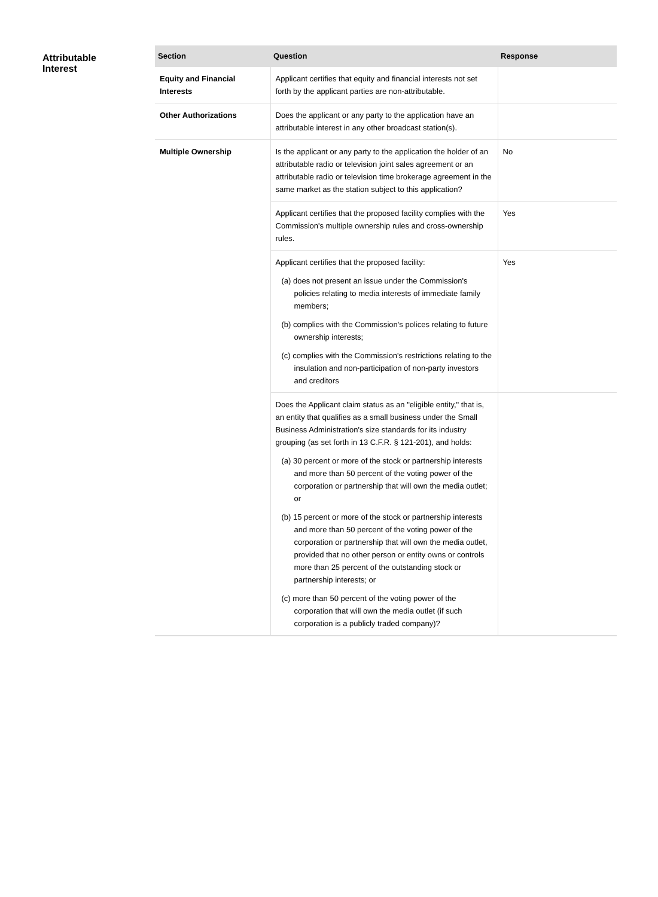Attributable
Interest
| Section | Question | Response |
| --- | --- | --- |
| Equity and Financial Interests | Applicant certifies that equity and financial interests not set forth by the applicant parties are non-attributable. | |
| Other Authorizations | Does the applicant or any party to the application have an attributable interest in any other broadcast station(s). | |
| Multiple Ownership | Is the applicant or any party to the application the holder of an attributable radio or television joint sales agreement or an attributable radio or television time brokerage agreement in the same market as the station subject to this application? | No |
| | Applicant certifies that the proposed facility complies with the Commission's multiple ownership rules and cross-ownership rules. | Yes |
| | Applicant certifies that the proposed facility: (a) does not present an issue under the Commission's policies relating to media interests of immediate family members; (b) complies with the Commission's polices relating to future ownership interests; (c) complies with the Commission's restrictions relating to the insulation and non-participation of non-party investors and creditors | Yes |
| | Does the Applicant claim status as an "eligible entity," that is, an entity that qualifies as a small business under the Small Business Administration's size standards for its industry grouping (as set forth in 13 C.F.R. § 121-201), and holds: (a) 30 percent or more of the stock or partnership interests and more than 50 percent of the voting power of the corporation or partnership that will own the media outlet; or (b) 15 percent or more of the stock or partnership interests and more than 50 percent of the voting power of the corporation or partnership that will own the media outlet, provided that no other person or entity owns or controls more than 25 percent of the outstanding stock or partnership interests; or (c) more than 50 percent of the voting power of the corporation that will own the media outlet (if such corporation is a publicly traded company)? | |